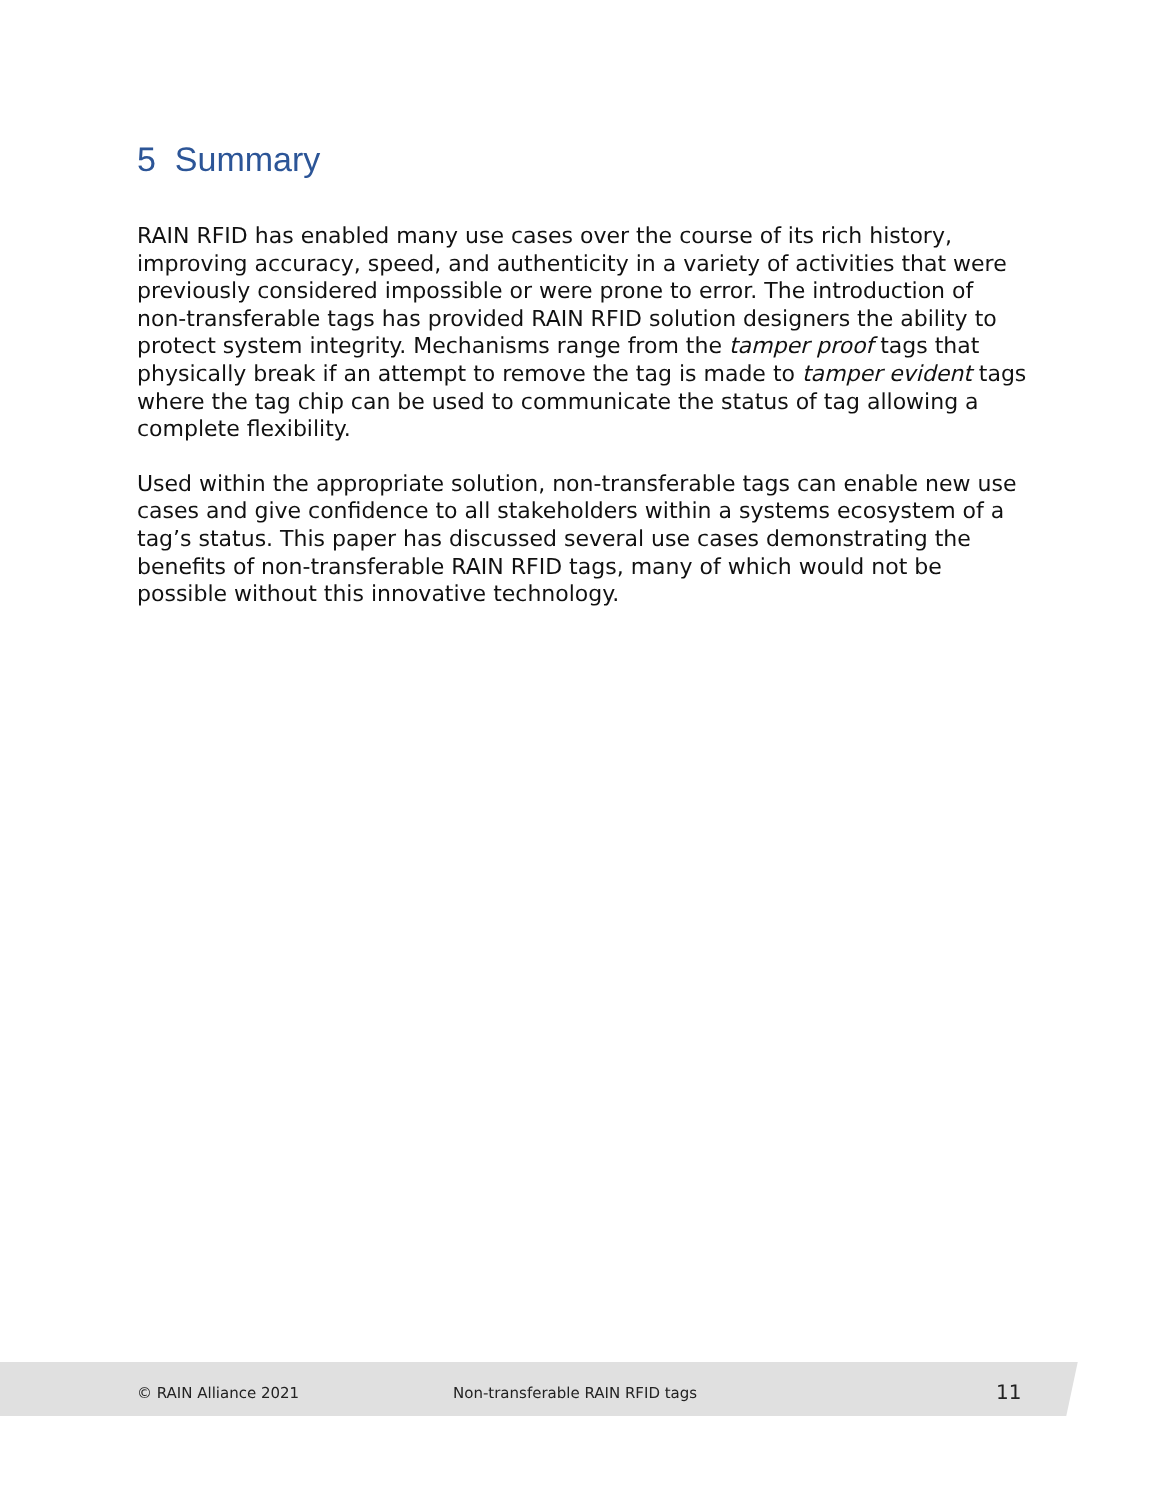5 Summary
RAIN RFID has enabled many use cases over the course of its rich history, improving accuracy, speed, and authenticity in a variety of activities that were previously considered impossible or were prone to error. The introduction of non-transferable tags has provided RAIN RFID solution designers the ability to protect system integrity. Mechanisms range from the tamper proof tags that physically break if an attempt to remove the tag is made to tamper evident tags where the tag chip can be used to communicate the status of tag allowing a complete flexibility.
Used within the appropriate solution, non-transferable tags can enable new use cases and give confidence to all stakeholders within a systems ecosystem of a tag’s status. This paper has discussed several use cases demonstrating the benefits of non-transferable RAIN RFID tags, many of which would not be possible without this innovative technology.
© RAIN Alliance 2021 Non-transferable RAIN RFID tags 11